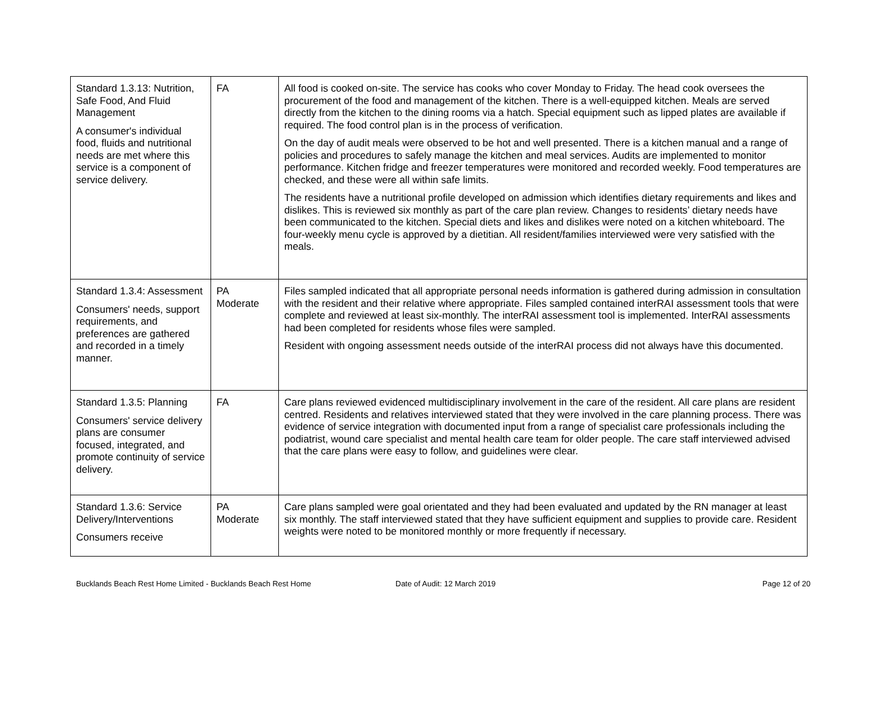| Standard 1.3.13: Nutrition, Safe Food, And Fluid Management A consumer's individual food, fluids and nutritional needs are met where this service is a component of service delivery. | FA | All food is cooked on-site. The service has cooks who cover Monday to Friday. The head cook oversees the procurement of the food and management of the kitchen. There is a well-equipped kitchen. Meals are served directly from the kitchen to the dining rooms via a hatch. Special equipment such as lipped plates are available if required. The food control plan is in the process of verification. On the day of audit meals were observed to be hot and well presented. There is a kitchen manual and a range of policies and procedures to safely manage the kitchen and meal services. Audits are implemented to monitor performance. Kitchen fridge and freezer temperatures were monitored and recorded weekly. Food temperatures are checked, and these were all within safe limits. The residents have a nutritional profile developed on admission which identifies dietary requirements and likes and dislikes. This is reviewed six monthly as part of the care plan review. Changes to residents’ dietary needs have been communicated to the kitchen. Special diets and likes and dislikes were noted on a kitchen whiteboard. The four-weekly menu cycle is approved by a dietitian. All resident/families interviewed were very satisfied with the meals. |
| Standard 1.3.4: Assessment Consumers' needs, support requirements, and preferences are gathered and recorded in a timely manner. | PA Moderate | Files sampled indicated that all appropriate personal needs information is gathered during admission in consultation with the resident and their relative where appropriate. Files sampled contained interRAI assessment tools that were complete and reviewed at least six-monthly. The interRAI assessment tool is implemented. InterRAI assessments had been completed for residents whose files were sampled. Resident with ongoing assessment needs outside of the interRAI process did not always have this documented. |
| Standard 1.3.5: Planning Consumers' service delivery plans are consumer focused, integrated, and promote continuity of service delivery. | FA | Care plans reviewed evidenced multidisciplinary involvement in the care of the resident. All care plans are resident centred. Residents and relatives interviewed stated that they were involved in the care planning process. There was evidence of service integration with documented input from a range of specialist care professionals including the podiatrist, wound care specialist and mental health care team for older people. The care staff interviewed advised that the care plans were easy to follow, and guidelines were clear. |
| Standard 1.3.6: Service Delivery/Interventions Consumers receive | PA Moderate | Care plans sampled were goal orientated and they had been evaluated and updated by the RN manager at least six monthly. The staff interviewed stated that they have sufficient equipment and supplies to provide care. Resident weights were noted to be monitored monthly or more frequently if necessary. |
Bucklands Beach Rest Home Limited - Bucklands Beach Rest Home Date of Audit: 12 March 2019 Page 12 of 20